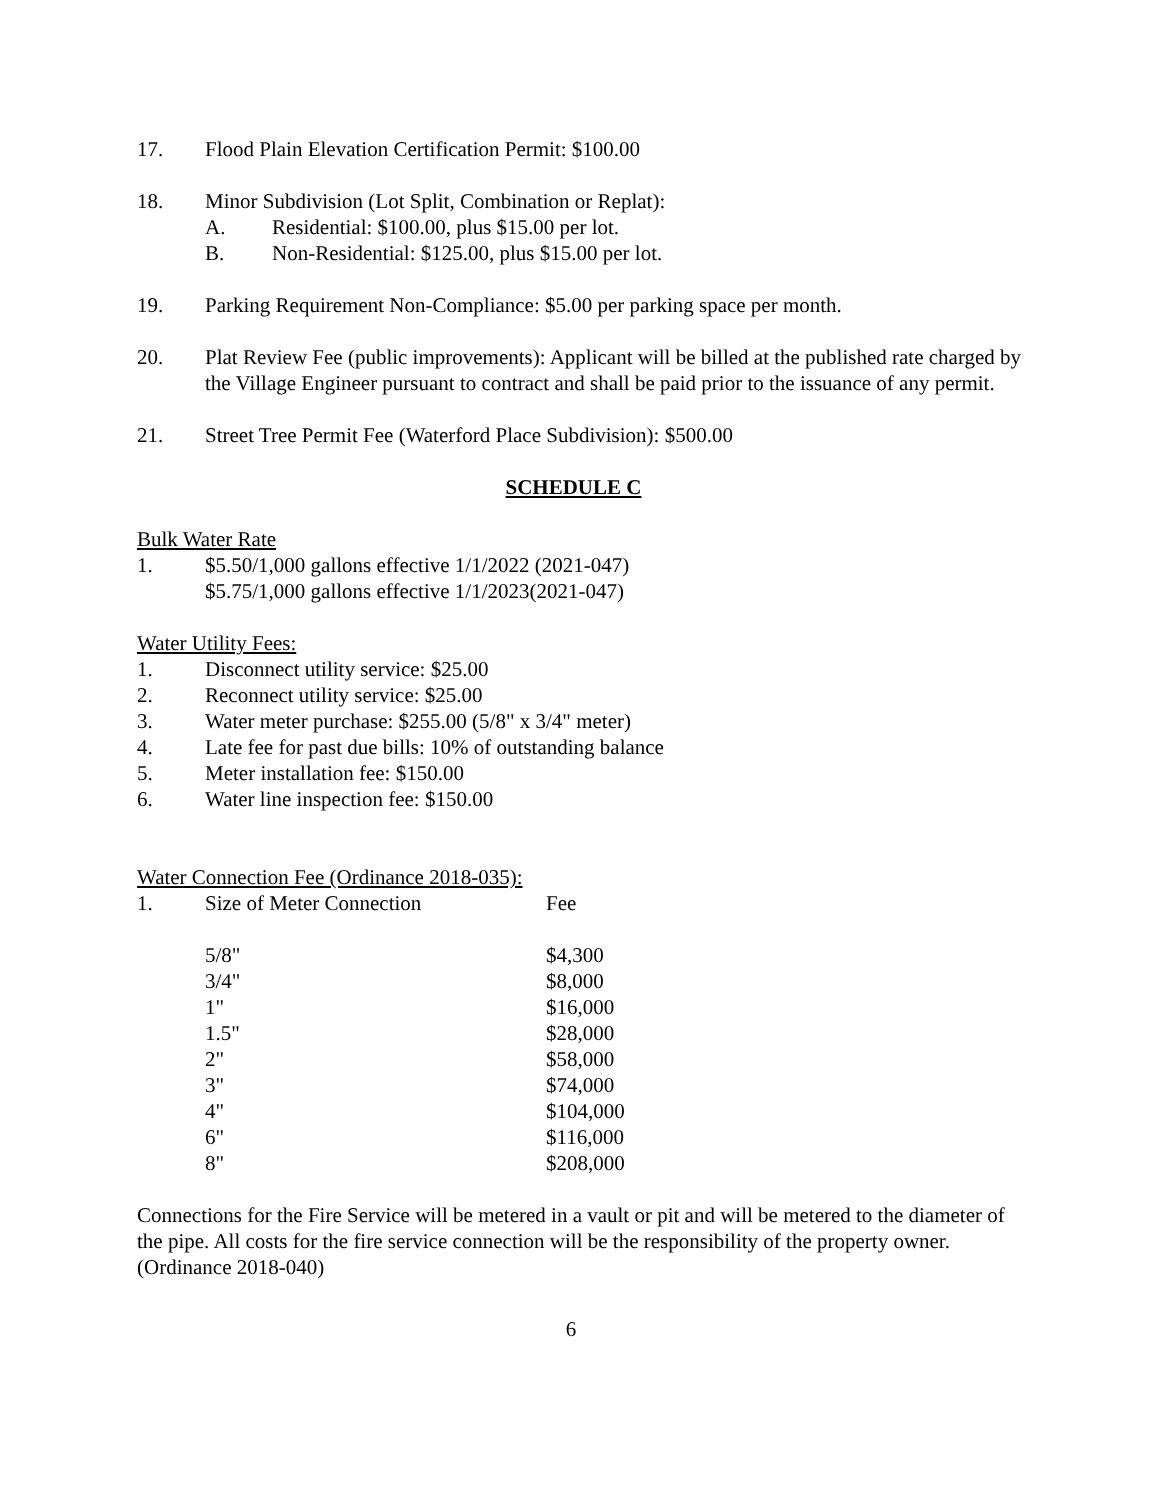17. Flood Plain Elevation Certification Permit: $100.00
18. Minor Subdivision (Lot Split, Combination or Replat):
A. Residential: $100.00, plus $15.00 per lot.
B. Non-Residential: $125.00, plus $15.00 per lot.
19. Parking Requirement Non-Compliance: $5.00 per parking space per month.
20. Plat Review Fee (public improvements): Applicant will be billed at the published rate charged by the Village Engineer pursuant to contract and shall be paid prior to the issuance of any permit.
21. Street Tree Permit Fee (Waterford Place Subdivision): $500.00
SCHEDULE C
Bulk Water Rate
1. $5.50/1,000 gallons effective 1/1/2022 (2021-047)
$5.75/1,000 gallons effective 1/1/2023(2021-047)
Water Utility Fees:
1. Disconnect utility service: $25.00
2. Reconnect utility service: $25.00
3. Water meter purchase: $255.00 (5/8" x 3/4" meter)
4. Late fee for past due bills: 10% of outstanding balance
5. Meter installation fee: $150.00
6. Water line inspection fee: $150.00
Water Connection Fee (Ordinance 2018-035):
1. Size of Meter Connection Fee
| 5/8" | $4,300 |
| 3/4" | $8,000 |
| 1" | $16,000 |
| 1.5" | $28,000 |
| 2" | $58,000 |
| 3" | $74,000 |
| 4" | $104,000 |
| 6" | $116,000 |
| 8" | $208,000 |
Connections for the Fire Service will be metered in a vault or pit and will be metered to the diameter of the pipe. All costs for the fire service connection will be the responsibility of the property owner. (Ordinance 2018-040)
6